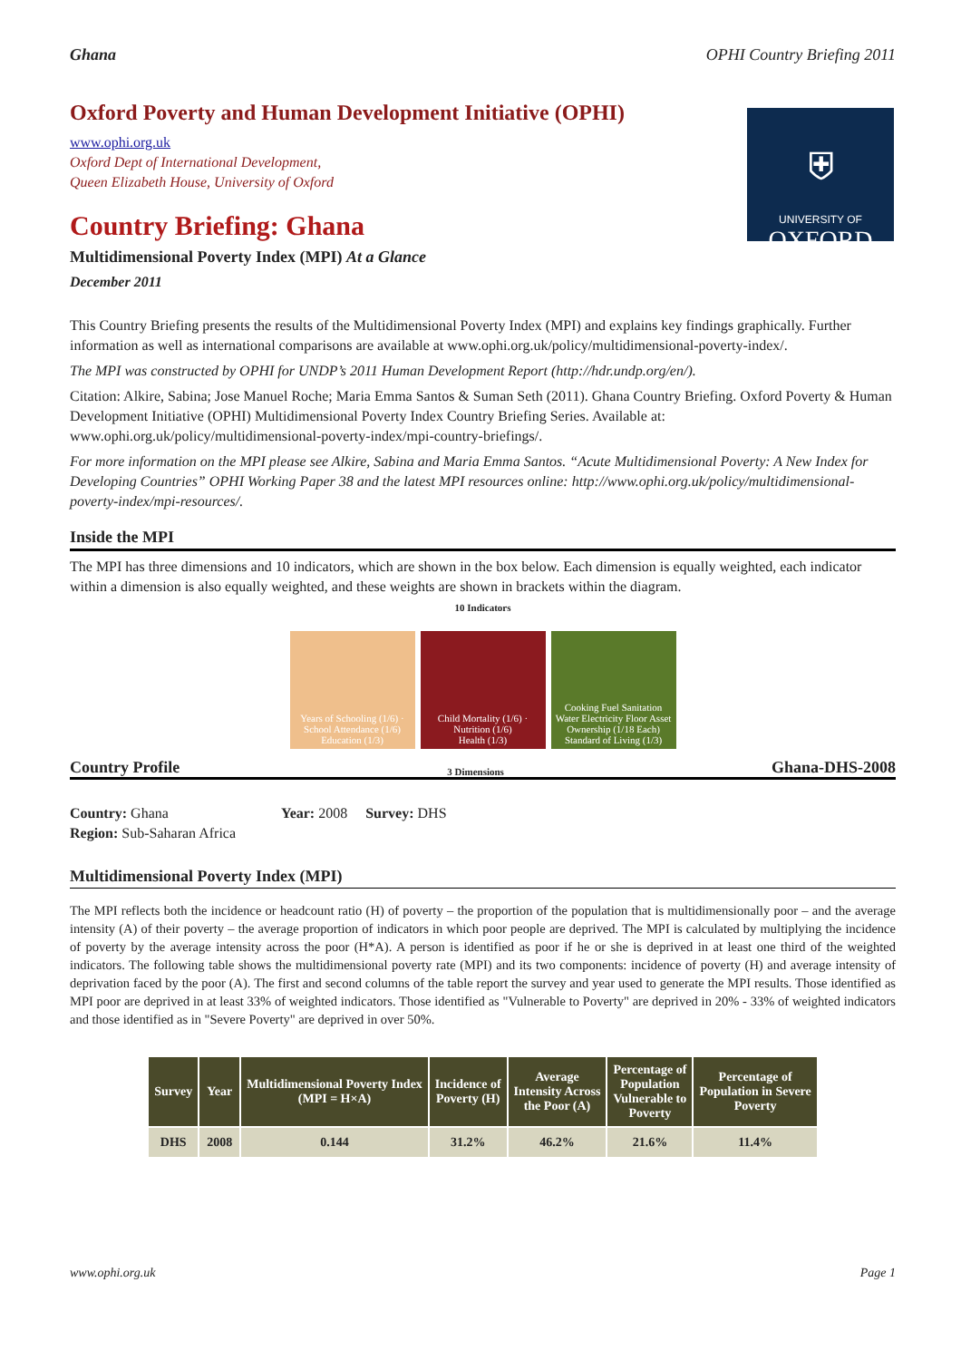Ghana OPHI Country Briefing 2011
⛨
UNIVERSITY OF
OXFORD
Oxford Poverty and Human Development Initiative (OPHI)
www.ophi.org.uk
Oxford Dept of International Development,
Queen Elizabeth House, University of Oxford
Country Briefing: Ghana
Multidimensional Poverty Index (MPI) At a Glance
December 2011
This Country Briefing presents the results of the Multidimensional Poverty Index (MPI) and explains key findings graphically. Further information as well as international comparisons are available at www.ophi.org.uk/policy/multidimensional-poverty-index/.
The MPI was constructed by OPHI for UNDP’s 2011 Human Development Report (http://hdr.undp.org/en/).
Citation: Alkire, Sabina; Jose Manuel Roche; Maria Emma Santos & Suman Seth (2011). Ghana Country Briefing. Oxford Poverty & Human Development Initiative (OPHI) Multidimensional Poverty Index Country Briefing Series. Available at: www.ophi.org.uk/policy/multidimensional-poverty-index/mpi-country-briefings/.
For more information on the MPI please see Alkire, Sabina and Maria Emma Santos. “Acute Multidimensional Poverty: A New Index for Developing Countries” OPHI Working Paper 38 and the latest MPI resources online: http://www.ophi.org.uk/policy/multidimensional-poverty-index/mpi-resources/.
Inside the MPI
The MPI has three dimensions and 10 indicators, which are shown in the box below. Each dimension is equally weighted, each indicator within a dimension is also equally weighted, and these weights are shown in brackets within the diagram.
10 Indicators
Years of Schooling (1/6) · School Attendance (1/6)
Education (1/3)
Child Mortality (1/6) · Nutrition (1/6)
Health (1/3)
Cooking Fuel Sanitation Water Electricity Floor Asset Ownership (1/18 Each)
Standard of Living (1/3)
Country Profile 3 Dimensions Ghana-DHS-2008
Country: Ghana Year: 2008 Survey: DHS
Region: Sub-Saharan Africa
Multidimensional Poverty Index (MPI)
The MPI reflects both the incidence or headcount ratio (H) of poverty – the proportion of the population that is multidimensionally poor – and the average intensity (A) of their poverty – the average proportion of indicators in which poor people are deprived. The MPI is calculated by multiplying the incidence of poverty by the average intensity across the poor (H*A). A person is identified as poor if he or she is deprived in at least one third of the weighted indicators. The following table shows the multidimensional poverty rate (MPI) and its two components: incidence of poverty (H) and average intensity of deprivation faced by the poor (A). The first and second columns of the table report the survey and year used to generate the MPI results. Those identified as MPI poor are deprived in at least 33% of weighted indicators. Those identified as "Vulnerable to Poverty" are deprived in 20% - 33% of weighted indicators and those identified as in "Severe Poverty" are deprived in over 50%.
| Survey | Year | Multidimensional Poverty Index (MPI = H×A) | Incidence of Poverty (H) | Average Intensity Across the Poor (A) | Percentage of Population Vulnerable to Poverty | Percentage of Population in Severe Poverty |
| --- | --- | --- | --- | --- | --- | --- |
| DHS | 2008 | 0.144 | 31.2% | 46.2% | 21.6% | 11.4% |
www.ophi.org.uk Page 1